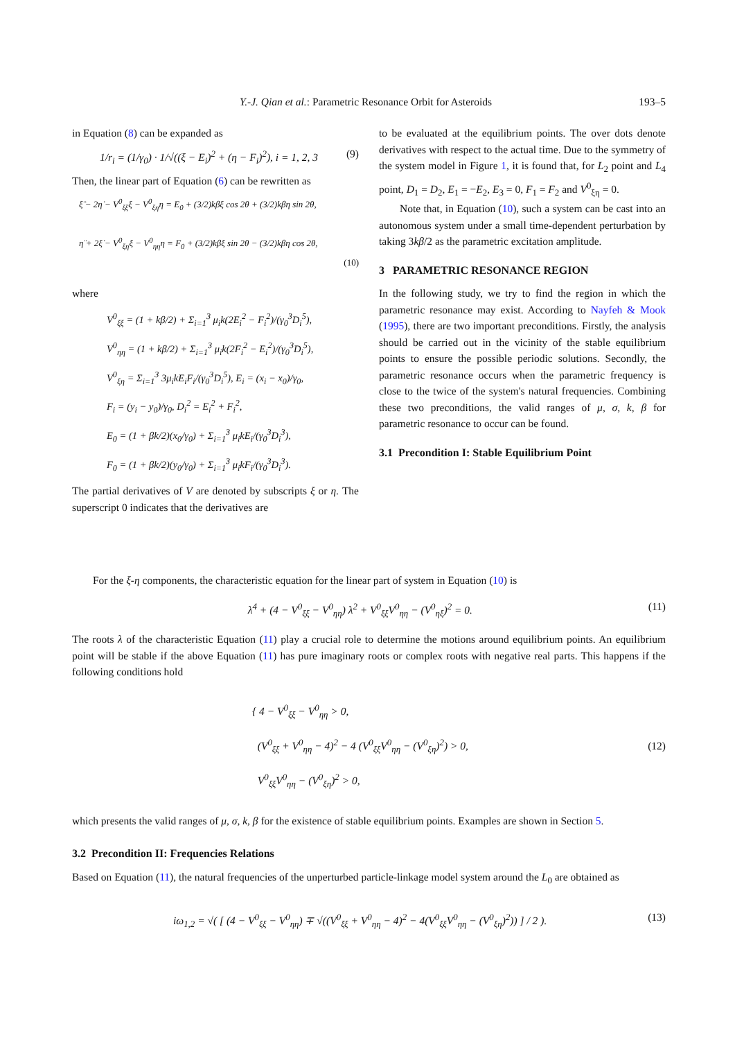Y.-J. Qian et al.: Parametric Resonance Orbit for Asteroids 193–5
in Equation (8) can be expanded as
1/r<sub>i</sub> = (1/γ<sub>0</sub>) · 1/√((ξ − E<sub>i</sub>)<sup>2</sup> + (η − F<sub>i</sub>)<sup>2</sup>), i = 1, 2, 3 (9)
Then, the linear part of Equation (6) can be rewritten as
ξ̈ − 2η̇ − V<sup>0</sup><sub>ξξ</sub>ξ − V<sup>0</sup><sub>ξη</sub>η = E<sub>0</sub> + (3/2)kβξ cos 2θ + (3/2)kβη sin 2θ,
η̈ + 2ξ̇ − V<sup>0</sup><sub>ξη</sub>ξ − V<sup>0</sup><sub>ηη</sub>η = F<sub>0</sub> + (3/2)kβξ sin 2θ − (3/2)kβη cos 2θ,
(10)
where
V<sup>0</sup><sub>ξξ</sub> = (1 + kβ/2) + Σ<sub>i=1</sub><sup>3</sup> μ<sub>i</sub>k(2E<sub>i</sub><sup>2</sup> − F<sub>i</sub><sup>2</sup>)/(γ<sub>0</sub><sup>3</sup>D<sub>i</sub><sup>5</sup>),
V<sup>0</sup><sub>ηη</sub> = (1 + kβ/2) + Σ<sub>i=1</sub><sup>3</sup> μ<sub>i</sub>k(2F<sub>i</sub><sup>2</sup> − E<sub>i</sub><sup>2</sup>)/(γ<sub>0</sub><sup>3</sup>D<sub>i</sub><sup>5</sup>),
V<sup>0</sup><sub>ξη</sub> = Σ<sub>i=1</sub><sup>3</sup> 3μ<sub>i</sub>kE<sub>i</sub>F<sub>i</sub>/(γ<sub>0</sub><sup>3</sup>D<sub>i</sub><sup>5</sup>), E<sub>i</sub> = (x<sub>i</sub> − x<sub>0</sub>)/γ<sub>0</sub>,
F<sub>i</sub> = (y<sub>i</sub> − y<sub>0</sub>)/γ<sub>0</sub>, D<sub>i</sub><sup>2</sup> = E<sub>i</sub><sup>2</sup> + F<sub>i</sub><sup>2</sup>,
E<sub>0</sub> = (1 + βk/2)(x<sub>0</sub>/γ<sub>0</sub>) + Σ<sub>i=1</sub><sup>3</sup> μ<sub>i</sub>kE<sub>i</sub>/(γ<sub>0</sub><sup>3</sup>D<sub>i</sub><sup>3</sup>),
F<sub>0</sub> = (1 + βk/2)(y<sub>0</sub>/γ<sub>0</sub>) + Σ<sub>i=1</sub><sup>3</sup> μ<sub>i</sub>kF<sub>i</sub>/(γ<sub>0</sub><sup>3</sup>D<sub>i</sub><sup>3</sup>).
The partial derivatives of V are denoted by subscripts ξ or η. The superscript 0 indicates that the derivatives are
to be evaluated at the equilibrium points. The over dots denote derivatives with respect to the actual time. Due to the symmetry of the system model in Figure 1, it is found that, for L<sub>2</sub> point and L<sub>4</sub> point, D<sub>1</sub> = D<sub>2</sub>, E<sub>1</sub> = −E<sub>2</sub>, E<sub>3</sub> = 0, F<sub>1</sub> = F<sub>2</sub> and V<sup>0</sup><sub>ξη</sub> = 0.
Note that, in Equation (10), such a system can be cast into an autonomous system under a small time-dependent perturbation by taking 3kβ/2 as the parametric excitation amplitude.
3 PARAMETRIC RESONANCE REGION
In the following study, we try to find the region in which the parametric resonance may exist. According to Nayfeh & Mook (1995), there are two important preconditions. Firstly, the analysis should be carried out in the vicinity of the stable equilibrium points to ensure the possible periodic solutions. Secondly, the parametric resonance occurs when the parametric frequency is close to the twice of the system's natural frequencies. Combining these two preconditions, the valid ranges of μ, σ, k, β for parametric resonance to occur can be found.
3.1 Precondition I: Stable Equilibrium Point
For the ξ-η components, the characteristic equation for the linear part of system in Equation (10) is
λ<sup>4</sup> + (4 − V<sup>0</sup><sub>ξξ</sub> − V<sup>0</sup><sub>ηη</sub>) λ<sup>2</sup> + V<sup>0</sup><sub>ξξ</sub>V<sup>0</sup><sub>ηη</sub> − (V<sup>0</sup><sub>ηξ</sub>)<sup>2</sup> = 0. (11)
The roots λ of the characteristic Equation (11) play a crucial role to determine the motions around equilibrium points. An equilibrium point will be stable if the above Equation (11) has pure imaginary roots or complex roots with negative real parts. This happens if the following conditions hold
{ 4 − V<sup>0</sup><sub>ξξ</sub> − V<sup>0</sup><sub>ηη</sub> > 0,
(V<sup>0</sup><sub>ξξ</sub> + V<sup>0</sup><sub>ηη</sub> − 4)<sup>2</sup> − 4 (V<sup>0</sup><sub>ξξ</sub>V<sup>0</sup><sub>ηη</sub> − (V<sup>0</sup><sub>ξη</sub>)<sup>2</sup>) > 0,
V<sup>0</sup><sub>ξξ</sub>V<sup>0</sup><sub>ηη</sub> − (V<sup>0</sup><sub>ξη</sub>)<sup>2</sup> > 0, (12)
which presents the valid ranges of μ, σ, k, β for the existence of stable equilibrium points. Examples are shown in Section 5.
3.2 Precondition II: Frequencies Relations
Based on Equation (11), the natural frequencies of the unperturbed particle-linkage model system around the L<sub>0</sub> are obtained as
iω<sub>1,2</sub> = √( [ (4 − V<sup>0</sup><sub>ξξ</sub> − V<sup>0</sup><sub>ηη</sub>) ∓ √((V<sup>0</sup><sub>ξξ</sub> + V<sup>0</sup><sub>ηη</sub> − 4)<sup>2</sup> − 4(V<sup>0</sup><sub>ξξ</sub>V<sup>0</sup><sub>ηη</sub> − (V<sup>0</sup><sub>ξη</sub>)<sup>2</sup>)) ] / 2 ). (13)